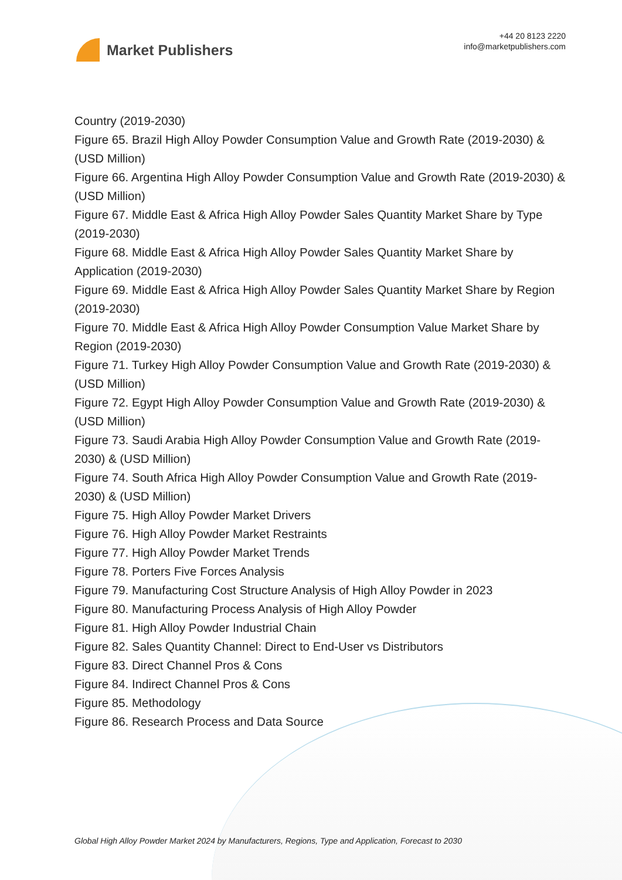Market Publishers
+44 20 8123 2220
info@marketpublishers.com
Country (2019-2030)
Figure 65. Brazil High Alloy Powder Consumption Value and Growth Rate (2019-2030) & (USD Million)
Figure 66. Argentina High Alloy Powder Consumption Value and Growth Rate (2019-2030) & (USD Million)
Figure 67. Middle East & Africa High Alloy Powder Sales Quantity Market Share by Type (2019-2030)
Figure 68. Middle East & Africa High Alloy Powder Sales Quantity Market Share by Application (2019-2030)
Figure 69. Middle East & Africa High Alloy Powder Sales Quantity Market Share by Region (2019-2030)
Figure 70. Middle East & Africa High Alloy Powder Consumption Value Market Share by Region (2019-2030)
Figure 71. Turkey High Alloy Powder Consumption Value and Growth Rate (2019-2030) & (USD Million)
Figure 72. Egypt High Alloy Powder Consumption Value and Growth Rate (2019-2030) & (USD Million)
Figure 73. Saudi Arabia High Alloy Powder Consumption Value and Growth Rate (2019-2030) & (USD Million)
Figure 74. South Africa High Alloy Powder Consumption Value and Growth Rate (2019-2030) & (USD Million)
Figure 75. High Alloy Powder Market Drivers
Figure 76. High Alloy Powder Market Restraints
Figure 77. High Alloy Powder Market Trends
Figure 78. Porters Five Forces Analysis
Figure 79. Manufacturing Cost Structure Analysis of High Alloy Powder in 2023
Figure 80. Manufacturing Process Analysis of High Alloy Powder
Figure 81. High Alloy Powder Industrial Chain
Figure 82. Sales Quantity Channel: Direct to End-User vs Distributors
Figure 83. Direct Channel Pros & Cons
Figure 84. Indirect Channel Pros & Cons
Figure 85. Methodology
Figure 86. Research Process and Data Source
Global High Alloy Powder Market 2024 by Manufacturers, Regions, Type and Application, Forecast to 2030